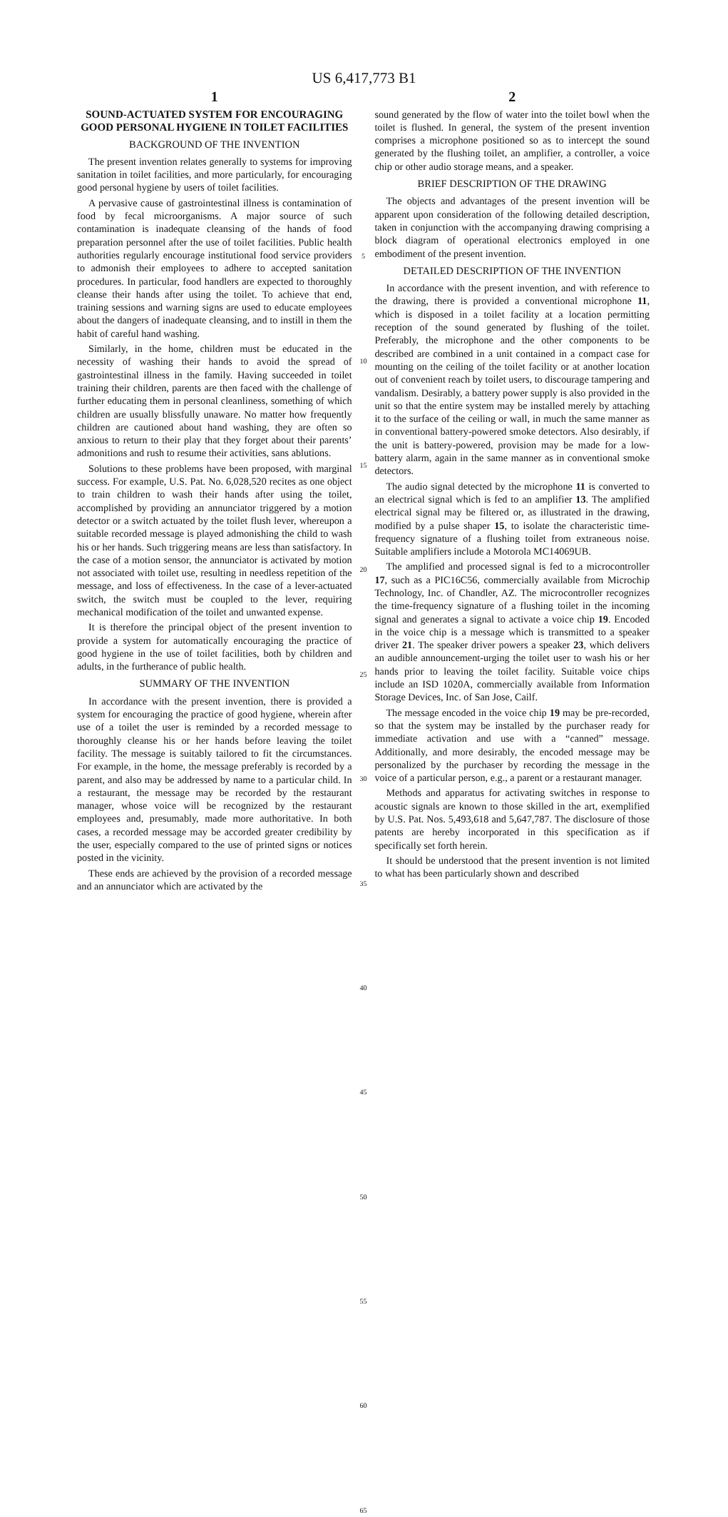US 6,417,773 B1
1
SOUND-ACTUATED SYSTEM FOR ENCOURAGING GOOD PERSONAL HYGIENE IN TOILET FACILITIES
BACKGROUND OF THE INVENTION
The present invention relates generally to systems for improving sanitation in toilet facilities, and more particularly, for encouraging good personal hygiene by users of toilet facilities.
A pervasive cause of gastrointestinal illness is contamination of food by fecal microorganisms. A major source of such contamination is inadequate cleansing of the hands of food preparation personnel after the use of toilet facilities. Public health authorities regularly encourage institutional food service providers to admonish their employees to adhere to accepted sanitation procedures. In particular, food handlers are expected to thoroughly cleanse their hands after using the toilet. To achieve that end, training sessions and warning signs are used to educate employees about the dangers of inadequate cleansing, and to instill in them the habit of careful hand washing.
Similarly, in the home, children must be educated in the necessity of washing their hands to avoid the spread of gastrointestinal illness in the family. Having succeeded in toilet training their children, parents are then faced with the challenge of further educating them in personal cleanliness, something of which children are usually blissfully unaware. No matter how frequently children are cautioned about hand washing, they are often so anxious to return to their play that they forget about their parents’ admonitions and rush to resume their activities, sans ablutions.
Solutions to these problems have been proposed, with marginal success. For example, U.S. Pat. No. 6,028,520 recites as one object to train children to wash their hands after using the toilet, accomplished by providing an annunciator triggered by a motion detector or a switch actuated by the toilet flush lever, whereupon a suitable recorded message is played admonishing the child to wash his or her hands. Such triggering means are less than satisfactory. In the case of a motion sensor, the annunciator is activated by motion not associated with toilet use, resulting in needless repetition of the message, and loss of effectiveness. In the case of a lever-actuated switch, the switch must be coupled to the lever, requiring mechanical modification of the toilet and unwanted expense.
It is therefore the principal object of the present invention to provide a system for automatically encouraging the practice of good hygiene in the use of toilet facilities, both by children and adults, in the furtherance of public health.
SUMMARY OF THE INVENTION
In accordance with the present invention, there is provided a system for encouraging the practice of good hygiene, wherein after use of a toilet the user is reminded by a recorded message to thoroughly cleanse his or her hands before leaving the toilet facility. The message is suitably tailored to fit the circumstances. For example, in the home, the message preferably is recorded by a parent, and also may be addressed by name to a particular child. In a restaurant, the message may be recorded by the restaurant manager, whose voice will be recognized by the restaurant employees and, presumably, made more authoritative. In both cases, a recorded message may be accorded greater credibility by the user, especially compared to the use of printed signs or notices posted in the vicinity.
These ends are achieved by the provision of a recorded message and an annunciator which are activated by the
5
10
15
20
25
30
35
40
45
50
55
60
65
2
sound generated by the flow of water into the toilet bowl when the toilet is flushed. In general, the system of the present invention comprises a microphone positioned so as to intercept the sound generated by the flushing toilet, an amplifier, a controller, a voice chip or other audio storage means, and a speaker.
BRIEF DESCRIPTION OF THE DRAWING
The objects and advantages of the present invention will be apparent upon consideration of the following detailed description, taken in conjunction with the accompanying drawing comprising a block diagram of operational electronics employed in one embodiment of the present invention.
DETAILED DESCRIPTION OF THE INVENTION
In accordance with the present invention, and with reference to the drawing, there is provided a conventional microphone 11, which is disposed in a toilet facility at a location permitting reception of the sound generated by flushing of the toilet. Preferably, the microphone and the other components to be described are combined in a unit contained in a compact case for mounting on the ceiling of the toilet facility or at another location out of convenient reach by toilet users, to discourage tampering and vandalism. Desirably, a battery power supply is also provided in the unit so that the entire system may be installed merely by attaching it to the surface of the ceiling or wall, in much the same manner as in conventional battery-powered smoke detectors. Also desirably, if the unit is battery-powered, provision may be made for a low-battery alarm, again in the same manner as in conventional smoke detectors.
The audio signal detected by the microphone 11 is converted to an electrical signal which is fed to an amplifier 13. The amplified electrical signal may be filtered or, as illustrated in the drawing, modified by a pulse shaper 15, to isolate the characteristic time-frequency signature of a flushing toilet from extraneous noise. Suitable amplifiers include a Motorola MC14069UB.
The amplified and processed signal is fed to a microcontroller 17, such as a PIC16C56, commercially available from Microchip Technology, Inc. of Chandler, AZ. The microcontroller recognizes the time-frequency signature of a flushing toilet in the incoming signal and generates a signal to activate a voice chip 19. Encoded in the voice chip is a message which is transmitted to a speaker driver 21. The speaker driver powers a speaker 23, which delivers an audible announcement-urging the toilet user to wash his or her hands prior to leaving the toilet facility. Suitable voice chips include an ISD 1020A, commercially available from Information Storage Devices, Inc. of San Jose, Cailf.
The message encoded in the voice chip 19 may be pre-recorded, so that the system may be installed by the purchaser ready for immediate activation and use with a “canned” message. Additionally, and more desirably, the encoded message may be personalized by the purchaser by recording the message in the voice of a particular person, e.g., a parent or a restaurant manager.
Methods and apparatus for activating switches in response to acoustic signals are known to those skilled in the art, exemplified by U.S. Pat. Nos. 5,493,618 and 5,647,787. The disclosure of those patents are hereby incorporated in this specification as if specifically set forth herein.
It should be understood that the present invention is not limited to what has been particularly shown and described